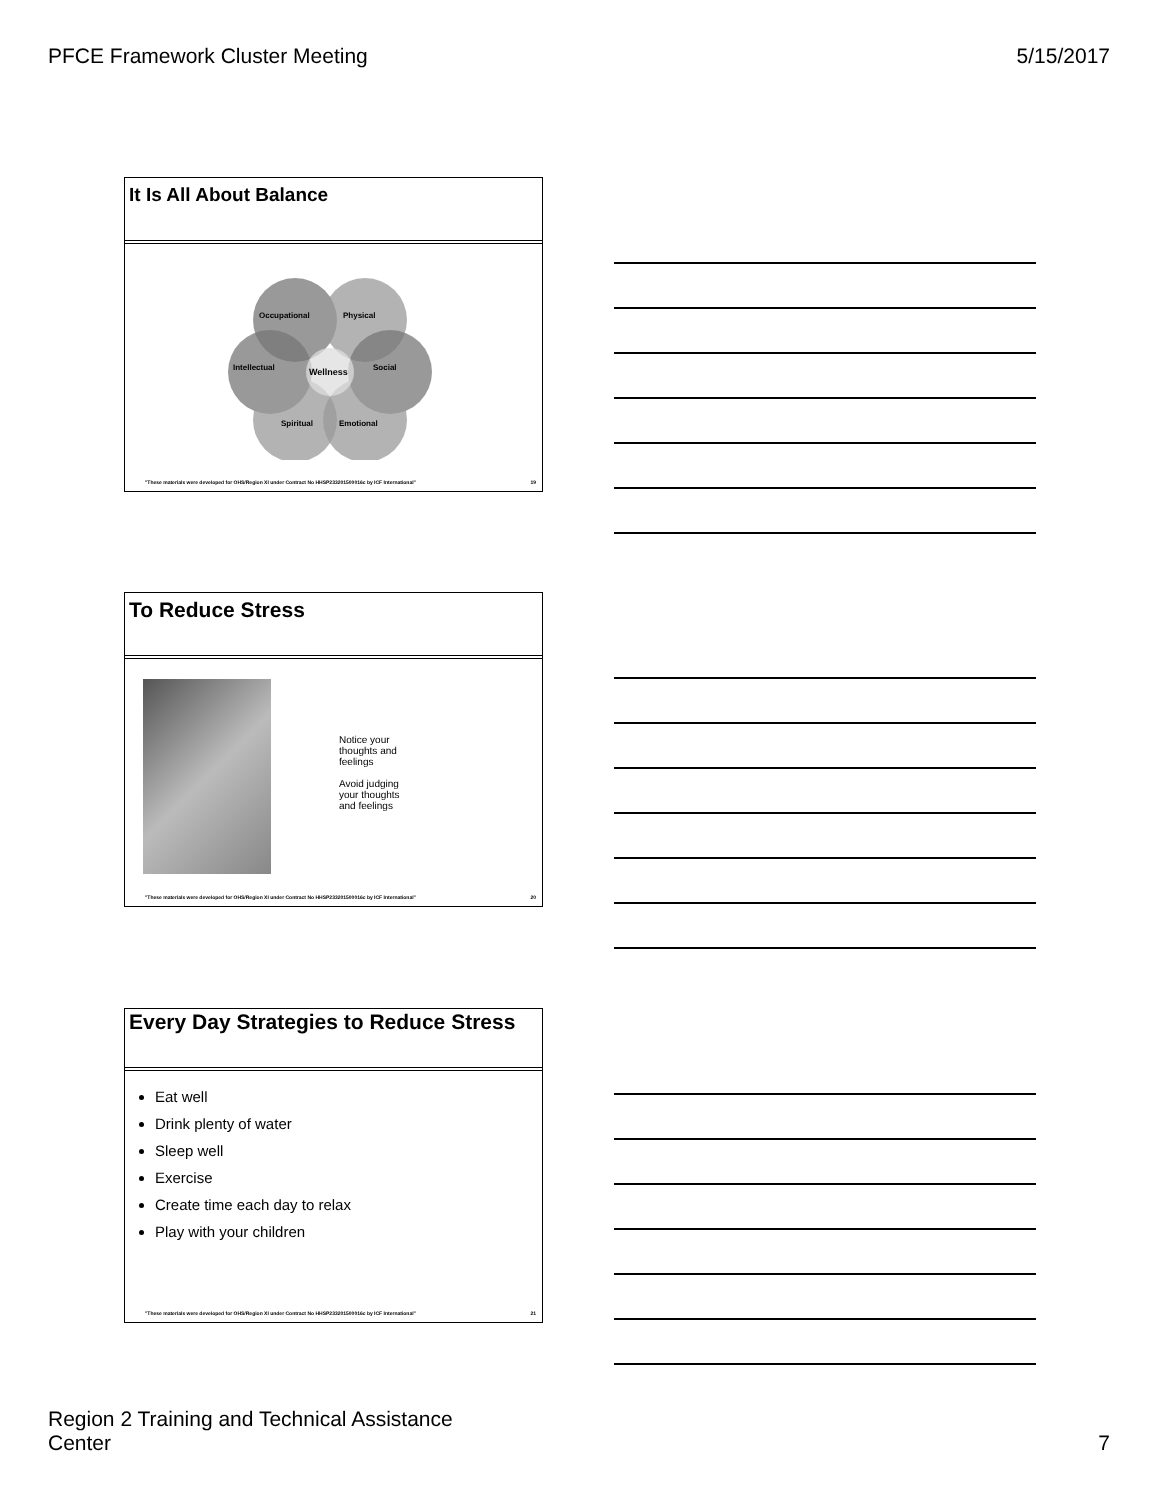PFCE Framework Cluster Meeting 5/15/2017
It Is All About Balance
Occupational
Physical
Intellectual
Social
Wellness
Spiritual
Emotional
"These materials were developed for OHS/Region XI under Contract No HHSP233201500016c by ICF International" 19
To Reduce Stress
Notice your thoughts and feelings
Avoid judging your thoughts and feelings
"These materials were developed for OHS/Region XI under Contract No HHSP233201500016c by ICF International" 20
Every Day Strategies to Reduce Stress
Eat well
Drink plenty of water
Sleep well
Exercise
Create time each day to relax
Play with your children
"These materials were developed for OHS/Region XI under Contract No HHSP233201500016c by ICF International" 21
Region 2 Training and Technical Assistance
Center 7